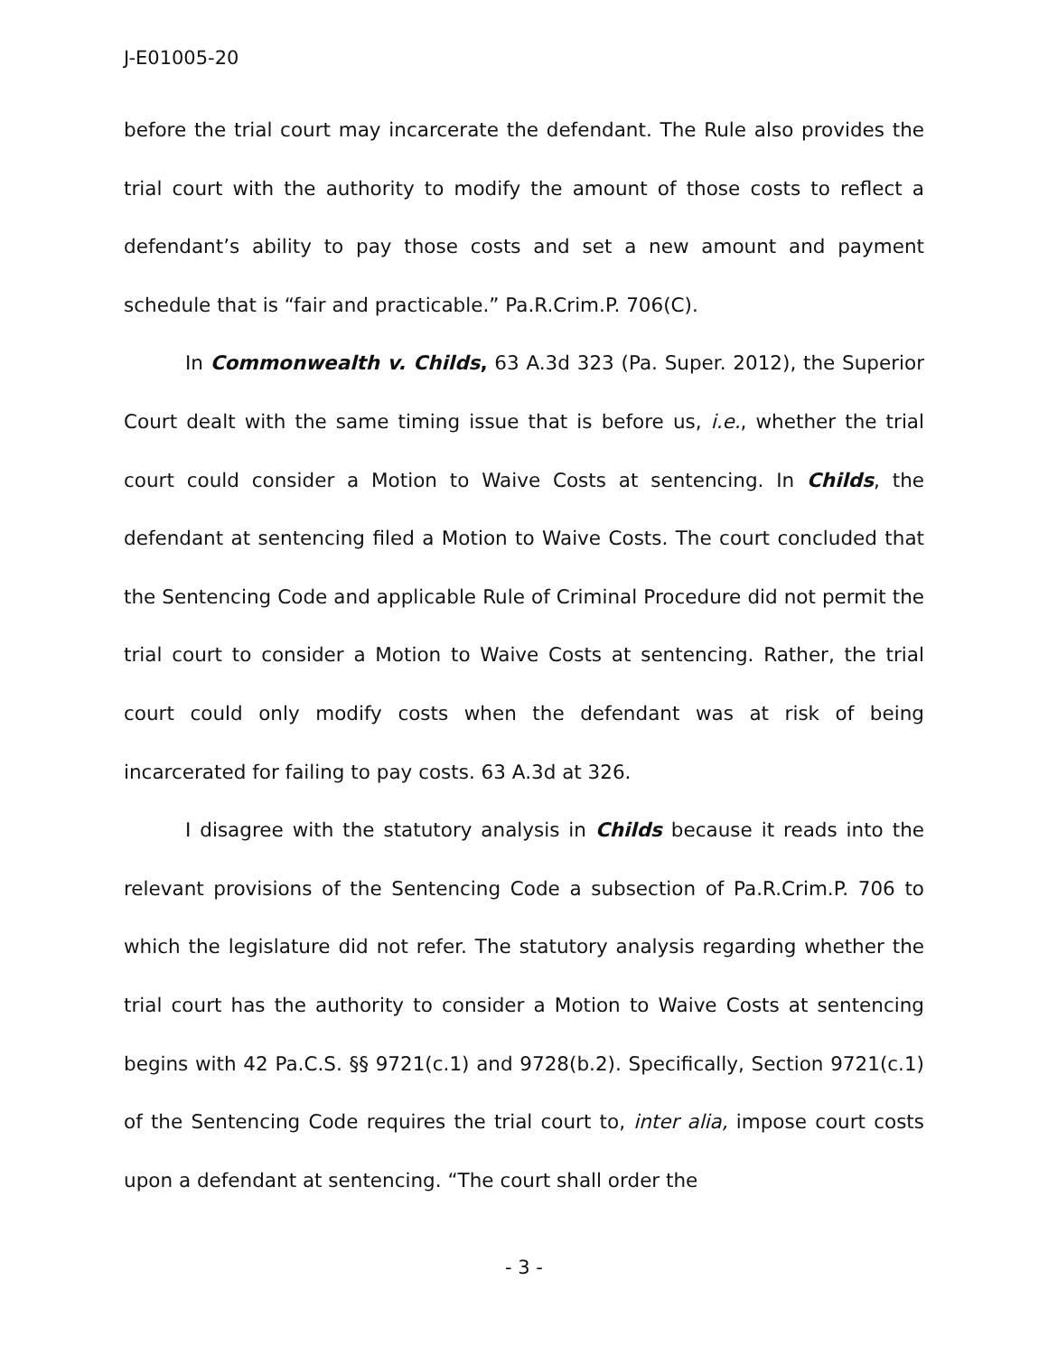J-E01005-20
before the trial court may incarcerate the defendant. The Rule also provides the trial court with the authority to modify the amount of those costs to reflect a defendant’s ability to pay those costs and set a new amount and payment schedule that is “fair and practicable.” Pa.R.Crim.P. 706(C).
In Commonwealth v. Childs, 63 A.3d 323 (Pa. Super. 2012), the Superior Court dealt with the same timing issue that is before us, i.e., whether the trial court could consider a Motion to Waive Costs at sentencing. In Childs, the defendant at sentencing filed a Motion to Waive Costs. The court concluded that the Sentencing Code and applicable Rule of Criminal Procedure did not permit the trial court to consider a Motion to Waive Costs at sentencing. Rather, the trial court could only modify costs when the defendant was at risk of being incarcerated for failing to pay costs. 63 A.3d at 326.
I disagree with the statutory analysis in Childs because it reads into the relevant provisions of the Sentencing Code a subsection of Pa.R.Crim.P. 706 to which the legislature did not refer. The statutory analysis regarding whether the trial court has the authority to consider a Motion to Waive Costs at sentencing begins with 42 Pa.C.S. §§ 9721(c.1) and 9728(b.2). Specifically, Section 9721(c.1) of the Sentencing Code requires the trial court to, inter alia, impose court costs upon a defendant at sentencing. “The court shall order the
- 3 -